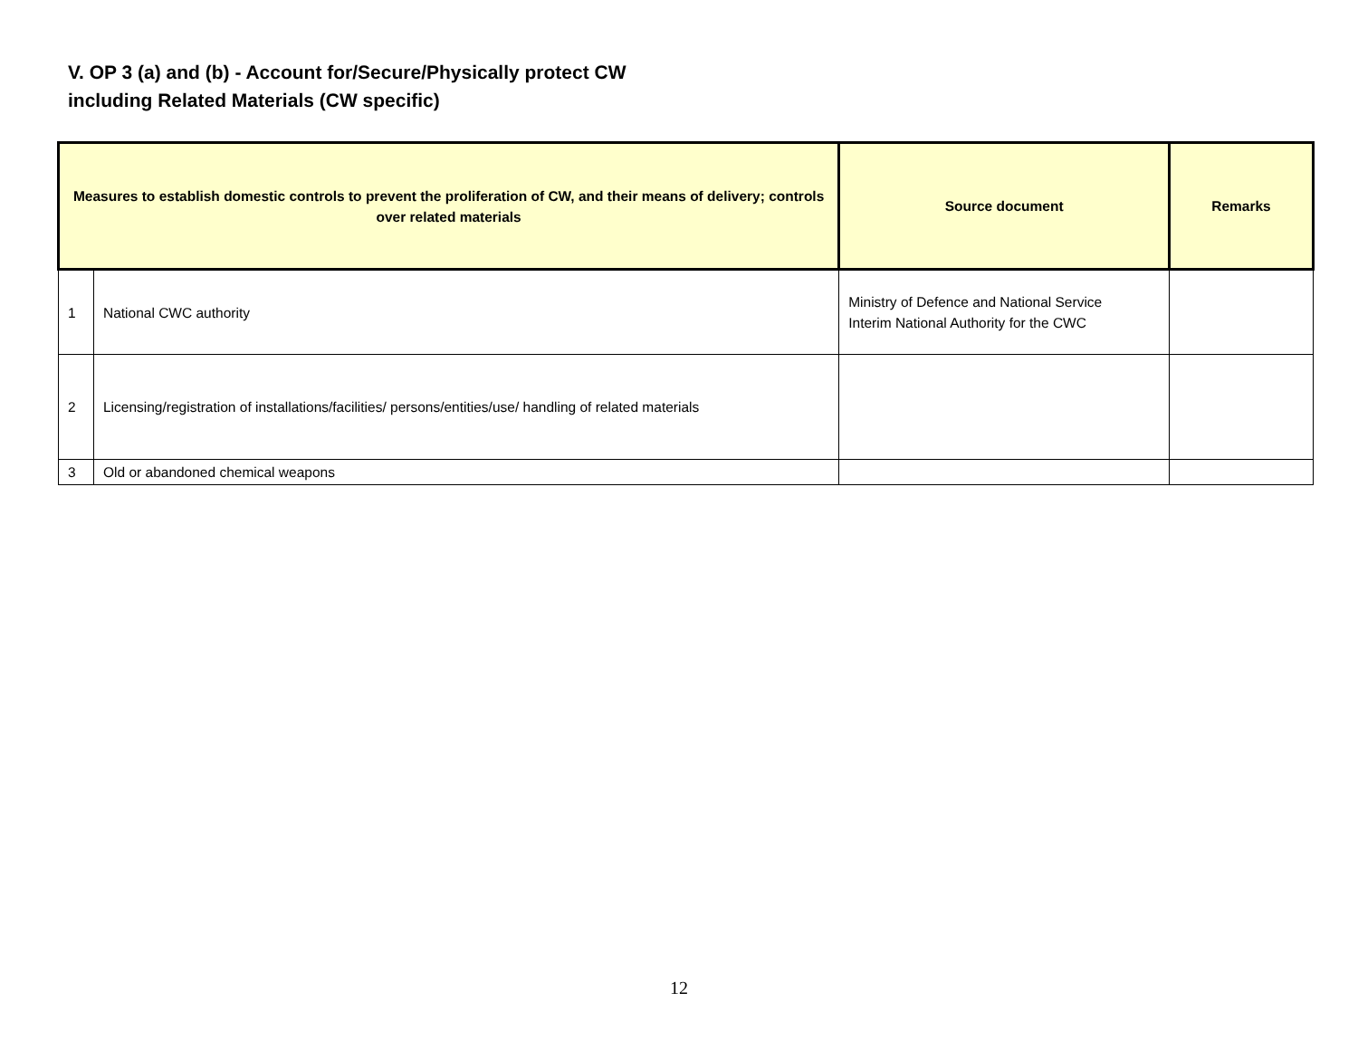V. OP 3 (a) and (b) - Account for/Secure/Physically protect CW
including Related Materials (CW specific)
| Measures to establish domestic controls to prevent the proliferation of CW, and their means of delivery; controls over related materials | | Source document | Remarks |
| --- | --- | --- | --- |
| 1 | National CWC authority | Ministry of Defence and National Service Interim National Authority for the CWC | |
| 2 | Licensing/registration of installations/facilities/ persons/entities/use/ handling of related materials | | |
| 3 | Old or abandoned chemical weapons | | |
12